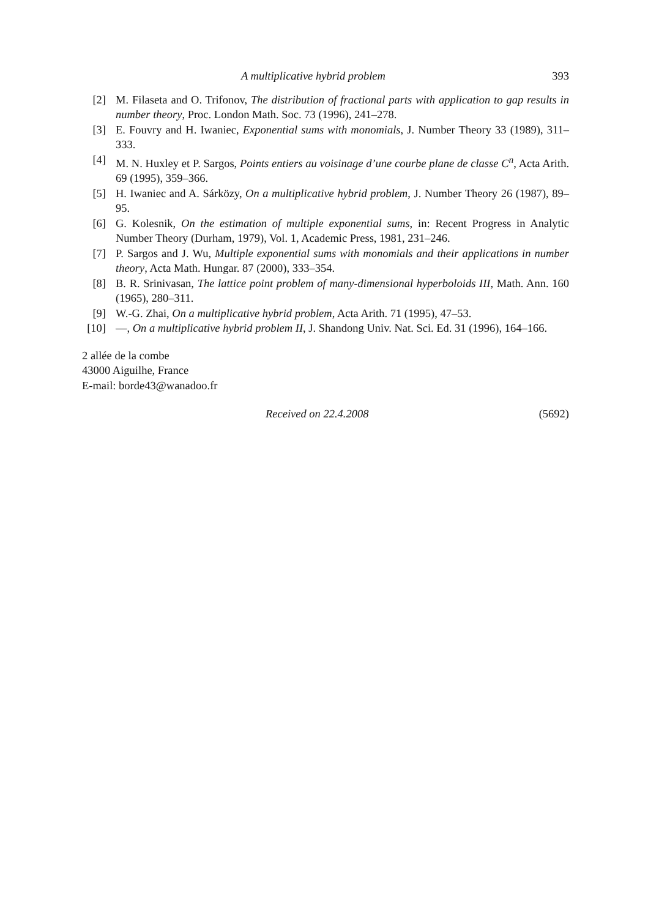A multiplicative hybrid problem 393
[2] M. Filaseta and O. Trifonov, The distribution of fractional parts with application to gap results in number theory, Proc. London Math. Soc. 73 (1996), 241–278.
[3] E. Fouvry and H. Iwaniec, Exponential sums with monomials, J. Number Theory 33 (1989), 311–333.
[4] M. N. Huxley et P. Sargos, Points entiers au voisinage d’une courbe plane de classe C<sup>n</sup>, Acta Arith. 69 (1995), 359–366.
[5] H. Iwaniec and A. Sárközy, On a multiplicative hybrid problem, J. Number Theory 26 (1987), 89–95.
[6] G. Kolesnik, On the estimation of multiple exponential sums, in: Recent Progress in Analytic Number Theory (Durham, 1979), Vol. 1, Academic Press, 1981, 231–246.
[7] P. Sargos and J. Wu, Multiple exponential sums with monomials and their applications in number theory, Acta Math. Hungar. 87 (2000), 333–354.
[8] B. R. Srinivasan, The lattice point problem of many-dimensional hyperboloids III, Math. Ann. 160 (1965), 280–311.
[9] W.-G. Zhai, On a multiplicative hybrid problem, Acta Arith. 71 (1995), 47–53.
[10] —, On a multiplicative hybrid problem II, J. Shandong Univ. Nat. Sci. Ed. 31 (1996), 164–166.
2 allée de la combe
43000 Aiguilhe, France
E-mail: borde43@wanadoo.fr
Received on 22.4.2008 (5692)